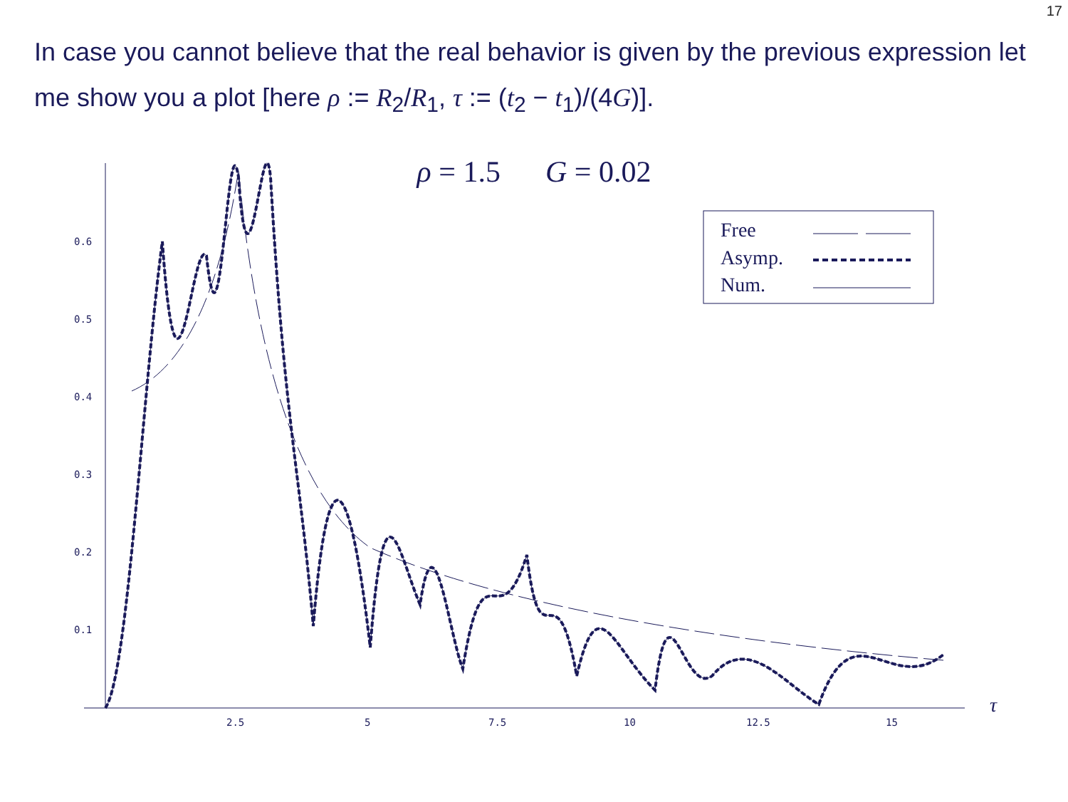17
In case you cannot believe that the real behavior is given by the previous ex­pression let me show you a plot [here ρ := R<sub>2</sub>/R<sub>1</sub>, τ := (t<sub>2</sub> − t<sub>1</sub>)/(4G)].
ρ = 1.5 G = 0.02
0.6
0.5
0.4
0.3
0.2
0.1
2.5
5
7.5
10
12.5
15
τ
Free
Asymp.
Num.